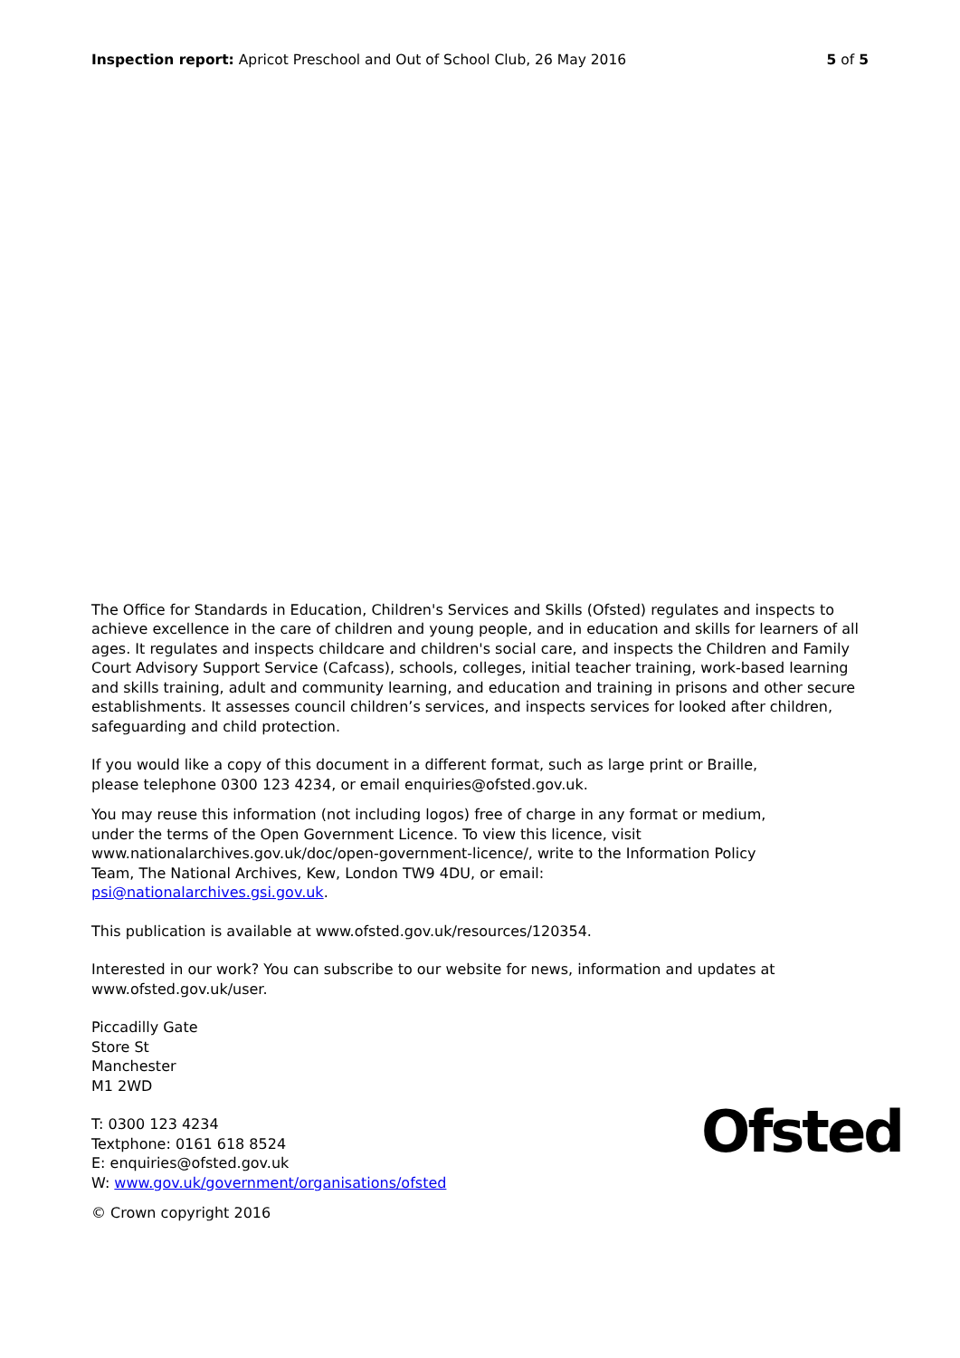Inspection report: Apricot Preschool and Out of School Club, 26 May 2016
5 of 5
The Office for Standards in Education, Children's Services and Skills (Ofsted) regulates and inspects to achieve excellence in the care of children and young people, and in education and skills for learners of all ages. It regulates and inspects childcare and children's social care, and inspects the Children and Family Court Advisory Support Service (Cafcass), schools, colleges, initial teacher training, work-based learning and skills training, adult and community learning, and education and training in prisons and other secure establishments. It assesses council children’s services, and inspects services for looked after children, safeguarding and child protection.
If you would like a copy of this document in a different format, such as large print or Braille,
please telephone 0300 123 4234, or email enquiries@ofsted.gov.uk.
You may reuse this information (not including logos) free of charge in any format or medium,
under the terms of the Open Government Licence. To view this licence, visit
www.nationalarchives.gov.uk/doc/open-government-licence/, write to the Information Policy
Team, The National Archives, Kew, London TW9 4DU, or email:
psi@nationalarchives.gsi.gov.uk.
This publication is available at www.ofsted.gov.uk/resources/120354.
Interested in our work? You can subscribe to our website for news, information and updates at
www.ofsted.gov.uk/user.
Piccadilly Gate
Store St
Manchester
M1 2WD
T: 0300 123 4234
Textphone: 0161 618 8524
E: enquiries@ofsted.gov.uk
W: www.gov.uk/government/organisations/ofsted
© Crown copyright 2016
Ofsted